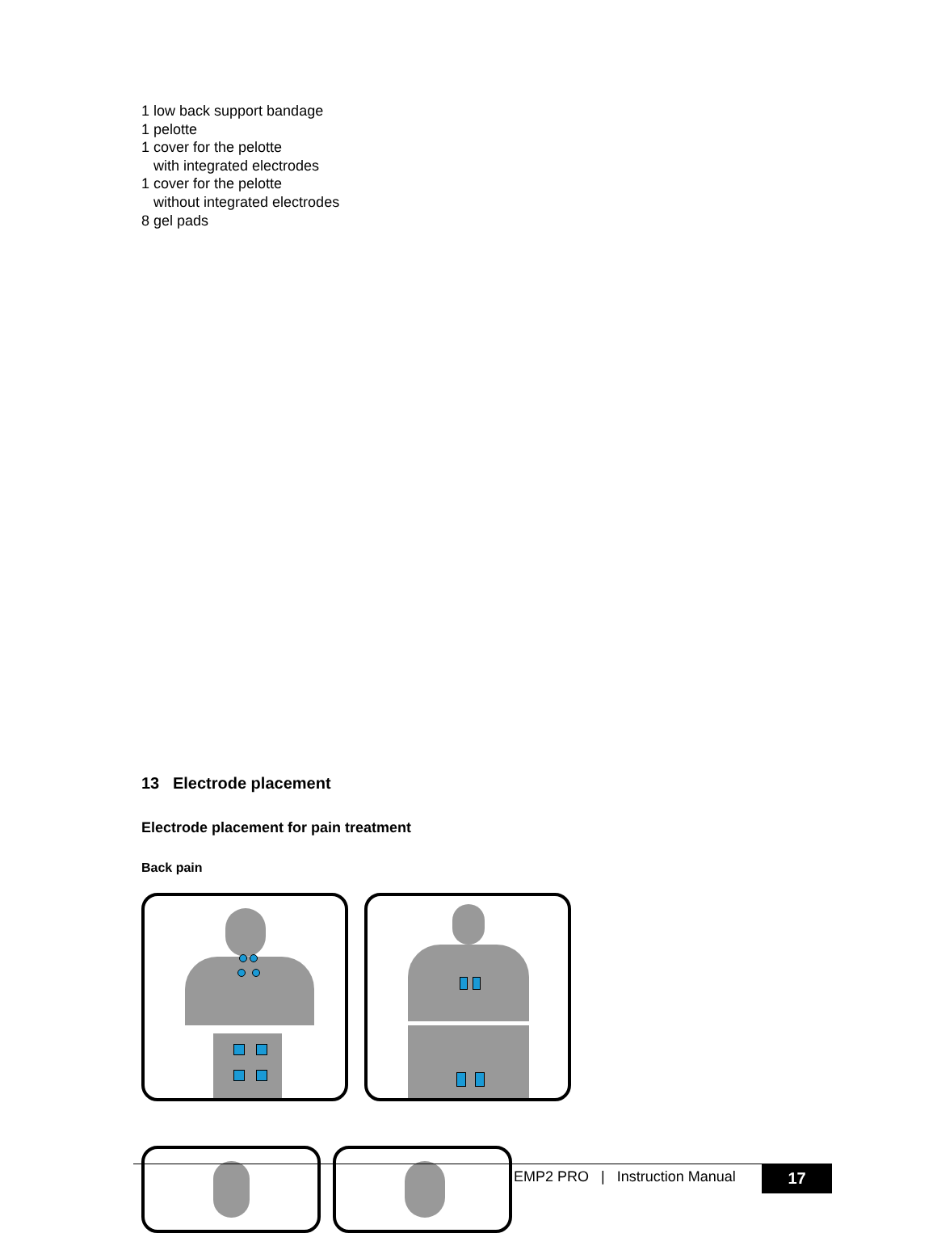1 low back support bandage
1 pelotte
1 cover for the pelotte
with integrated electrodes
1 cover for the pelotte
without integrated electrodes
8 gel pads
13 Electrode placement
Electrode placement for pain treatment
Back pain
EMP2 PRO | Instruction Manual
17